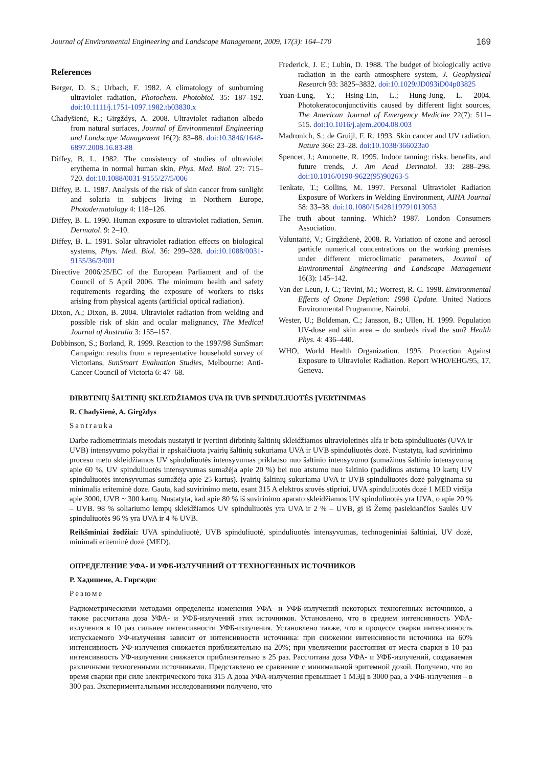Journal of Environmental Engineering and Landscape Management, 2009, 17(3): 164–170 169
References
Berger, D. S.; Urbach, F. 1982. A climatology of sunburning ultraviolet radiation, Photochem. Photobiol. 35: 187–192. doi:10.1111/j.1751-1097.1982.tb03830.x
Chadyšienė, R.; Girgždys, A. 2008. Ultraviolet radiation albedo from natural surfaces, Journal of Environmental Engineering and Landscape Management 16(2): 83–88. doi:10.3846/1648-6897.2008.16.83-88
Diffey, B. L. 1982. The consistency of studies of ultraviolet erythema in normal human skin, Phys. Med. Biol. 27: 715–720. doi:10.1088/0031-9155/27/5/006
Diffey, B. L. 1987. Analysis of the risk of skin cancer from sunlight and solaria in subjects living in Northern Europe, Photodermatology 4: 118–126.
Diffey, B. L. 1990. Human exposure to ultraviolet radiation, Semin. Dermatol. 9: 2–10.
Diffey, B. L. 1991. Solar ultraviolet radiation effects on biological systems, Phys. Med. Biol. 36: 299–328. doi:10.1088/0031-9155/36/3/001
Directive 2006/25/EC of the European Parliament and of the Council of 5 April 2006. The minimum health and safety requirements regarding the exposure of workers to risks arising from physical agents (artificial optical radiation).
Dixon, A.; Dixon, B. 2004. Ultraviolet radiation from welding and possible risk of skin and ocular malignancy, The Medical Journal of Australia 3: 155–157.
Dobbinson, S.; Borland, R. 1999. Reaction to the 1997/98 SunSmart Campaign: results from a representative household survey of Victorians, SunSmart Evaluation Studies, Melbourne: Anti-Cancer Council of Victoria 6: 47–68.
Frederick, J. E.; Lubin, D. 1988. The budget of biologically active radiation in the earth atmosphere system, J. Geophysical Research 93: 3825–3832. doi:10.1029/JD093iD04p03825
Yuan-Lung, Y.; Hsing-Lin, L.; Hung-Jung, L. 2004. Photokeratoconjunctivitis caused by different light sources, The American Journal of Emergency Medicine 22(7): 511–515. doi:10.1016/j.ajem.2004.08.003
Madronich, S.; de Gruijl, F. R. 1993. Skin cancer and UV radiation, Nature 366: 23–28. doi:10.1038/366023a0
Spencer, J.; Amonette, R. 1995. Indoor tanning: risks. benefits, and future trends, J. Am Acad Dermatol. 33: 288–298. doi:10.1016/0190-9622(95)90263-5
Tenkate, T.; Collins, M. 1997. Personal Ultraviolet Radiation Exposure of Workers in Welding Environment, AIHA Journal 58: 33–38. doi:10.1080/15428119791013053
The truth about tanning. Which? 1987. London Consumers Association.
Valuntaitė, V.; Girgždienė, 2008. R. Variation of ozone and aerosol particle numerical concentrations on the working premises under different microclimatic parameters, Journal of Environmental Engineering and Landscape Management 16(3): 145–142.
Van der Leun, J. C.; Tevini, M.; Worrest, R. C. 1998. Environmental Effects of Ozone Depletion: 1998 Update. United Nations Environmental Programme, Nairobi.
Wester, U.; Boldeman, C.; Jansson, B.; Ullen, H. 1999. Population UV-dose and skin area – do sunbeds rival the sun? Health Phys. 4: 436–440.
WHO, World Health Organization. 1995. Protection Against Exposure to Ultraviolet Radiation. Report WHO/EHG/95, 17, Geneva.
DIRBTINIŲ ŠALTINIŲ SKLEIDŽIAMOS UVA IR UVB SPINDULIUOTĖS ĮVERTINIMAS
R. Chadyšienė, A. Girgždys
Santrauka
Darbe radiometriniais metodais nustatyti ir įvertinti dirbtinių šaltinių skleidžiamos ultravioletinės alfa ir beta spinduliuotės (UVA ir UVB) intensyvumo pokyčiai ir apskaičiuota įvairių šaltinių sukuriama UVA ir UVB spinduliuotės dozė. Nustatyta, kad suvirinimo proceso metu skleidžiamos UV spinduliuotės intensyvumas priklauso nuo šaltinio intensyvumo (sumažinus šaltinio intensyvumą apie 60 %, UV spinduliuotės intensyvumas sumažėja apie 20 %) bei nuo atstumo nuo šaltinio (padidinus atstumą 10 kartų UV spinduliuotės intensyvumas sumažėja apie 25 kartus). Įvairių šaltinių sukuriama UVA ir UVB spinduliuotės dozė palyginama su minimalia eriteminė doze. Gauta, kad suvirinimo metu, esant 315 A elektros srovės stipriui, UVA spinduliuotės dozė 1 MED viršija apie 3000, UVB ~ 300 kartų. Nustatyta, kad apie 80 % iš suvirinimo aparato skleidžiamos UV spinduliuotės yra UVA, o apie 20 % – UVB. 98 % soliariumo lempų skleidžiamos UV spinduliuotės yra UVA ir 2 % – UVB, gi iš Žemę pasiekiančios Saulės UV spinduliuotės 96 % yra UVA ir 4 % UVB.
Reikšminiai žodžiai: UVA spinduliuotė, UVB spinduliuotė, spinduliuotės intensyvumas, technogeniniai šaltiniai, UV dozė, minimali eriteminė dozė (MED).
ОПРЕДЕЛЕНИЕ УФА- И УФБ-ИЗЛУЧЕНИЙ ОТ ТЕХНОГЕННЫХ ИСТОЧНИКОВ
Р. Хадишене, А. Гиргждис
Резюме
Радиометрическими методами определены изменения УФА- и УФБ-излучений некоторых техногенных источников, а также рассчитана доза УФА- и УФБ-излучений этих источников. Установлено, что в среднем интенсивность УФА-излучения в 10 раз сильнее интенсивности УФБ-излучения. Установлено также, что в процессе сварки интенсивность испускаемого УФ-излучения зависит от интенсивности источника: при снижении интенсивности источника на 60% интенсивность УФ-излучения снижается приблизительно на 20%; при увеличении расстояния от места сварки в 10 раз интенсивность УФ-излучения снижается приблизительно в 25 раз. Рассчитана доза УФА- и УФБ-излучений, создаваемая различными техногенными источниками. Представлено ее сравнение с минимальной эритемной дозой. Получено, что во время сварки при силе электрического тока 315 А доза УФА-излучения превышает 1 МЭД в 3000 раз, а УФБ-излучения – в 300 раз. Экспериментальными исследованиями получено, что